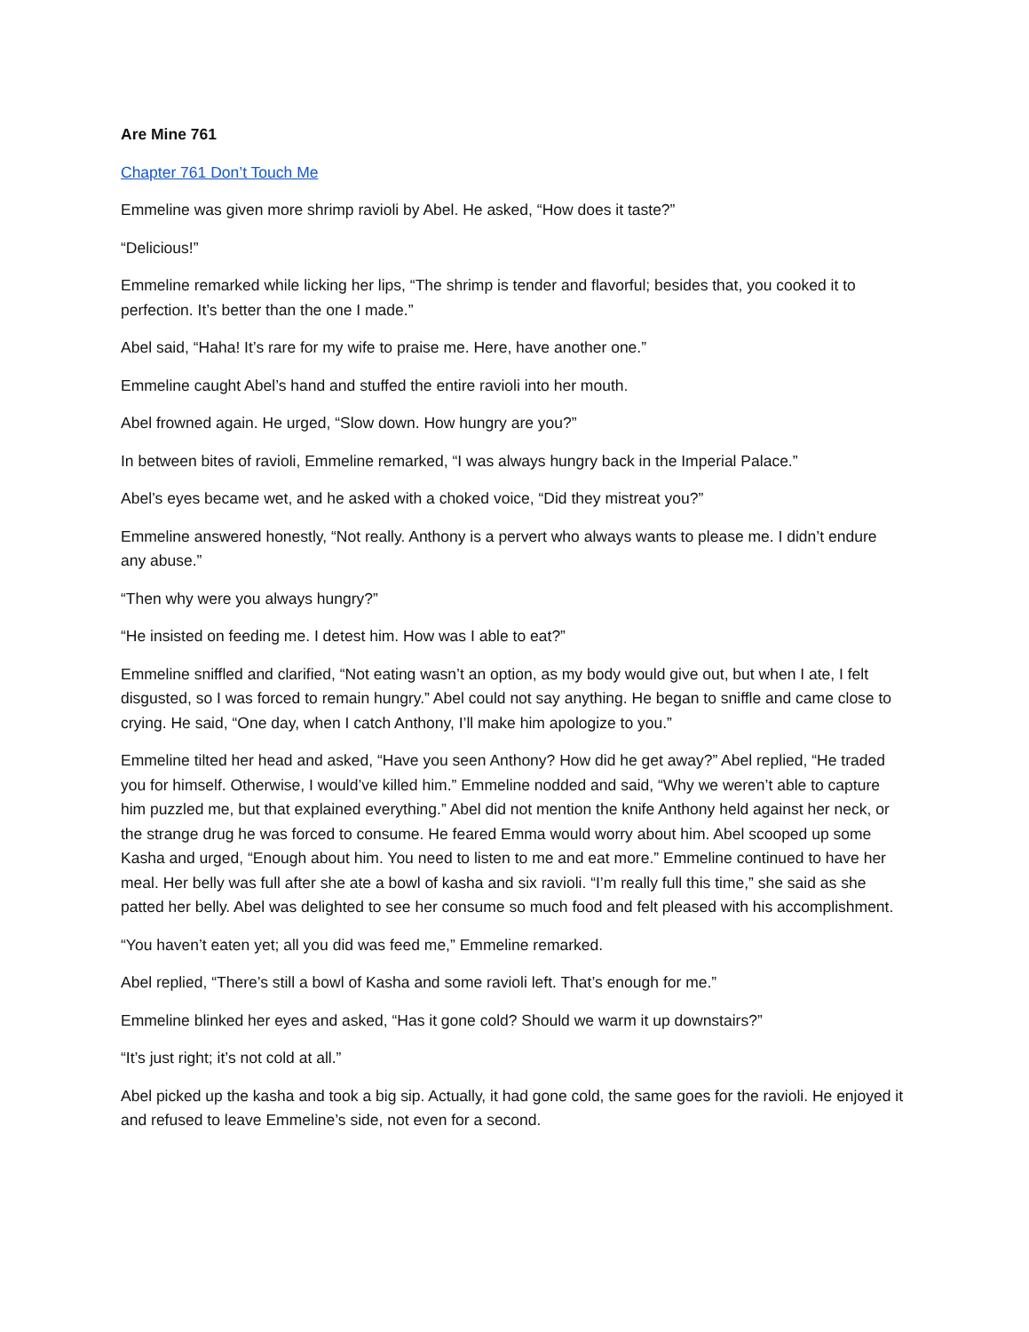Are Mine 761
Chapter 761 Don’t Touch Me
Emmeline was given more shrimp ravioli by Abel. He asked, “How does it taste?”
“Delicious!”
Emmeline remarked while licking her lips, “The shrimp is tender and flavorful; besides that, you cooked it to perfection. It’s better than the one I made.”
Abel said, “Haha! It’s rare for my wife to praise me. Here, have another one.”
Emmeline caught Abel’s hand and stuffed the entire ravioli into her mouth.
Abel frowned again. He urged, “Slow down. How hungry are you?”
In between bites of ravioli, Emmeline remarked, “I was always hungry back in the Imperial Palace.”
Abel’s eyes became wet, and he asked with a choked voice, “Did they mistreat you?”
Emmeline answered honestly, “Not really. Anthony is a pervert who always wants to please me. I didn’t endure any abuse.”
“Then why were you always hungry?”
“He insisted on feeding me. I detest him. How was I able to eat?”
Emmeline sniffled and clarified, “Not eating wasn’t an option, as my body would give out, but when I ate, I felt disgusted, so I was forced to remain hungry.” Abel could not say anything. He began to sniffle and came close to crying. He said, “One day, when I catch Anthony, I’ll make him apologize to you.”
Emmeline tilted her head and asked, “Have you seen Anthony? How did he get away?” Abel replied, “He traded you for himself. Otherwise, I would’ve killed him.” Emmeline nodded and said, “Why we weren’t able to capture him puzzled me, but that explained everything.” Abel did not mention the knife Anthony held against her neck, or the strange drug he was forced to consume. He feared Emma would worry about him. Abel scooped up some Kasha and urged, “Enough about him. You need to listen to me and eat more.” Emmeline continued to have her meal. Her belly was full after she ate a bowl of kasha and six ravioli. “I’m really full this time,” she said as she patted her belly. Abel was delighted to see her consume so much food and felt pleased with his accomplishment.
“You haven’t eaten yet; all you did was feed me,” Emmeline remarked.
Abel replied, “There’s still a bowl of Kasha and some ravioli left. That’s enough for me.”
Emmeline blinked her eyes and asked, “Has it gone cold? Should we warm it up downstairs?”
“It’s just right; it’s not cold at all.”
Abel picked up the kasha and took a big sip. Actually, it had gone cold, the same goes for the ravioli. He enjoyed it and refused to leave Emmeline’s side, not even for a second.